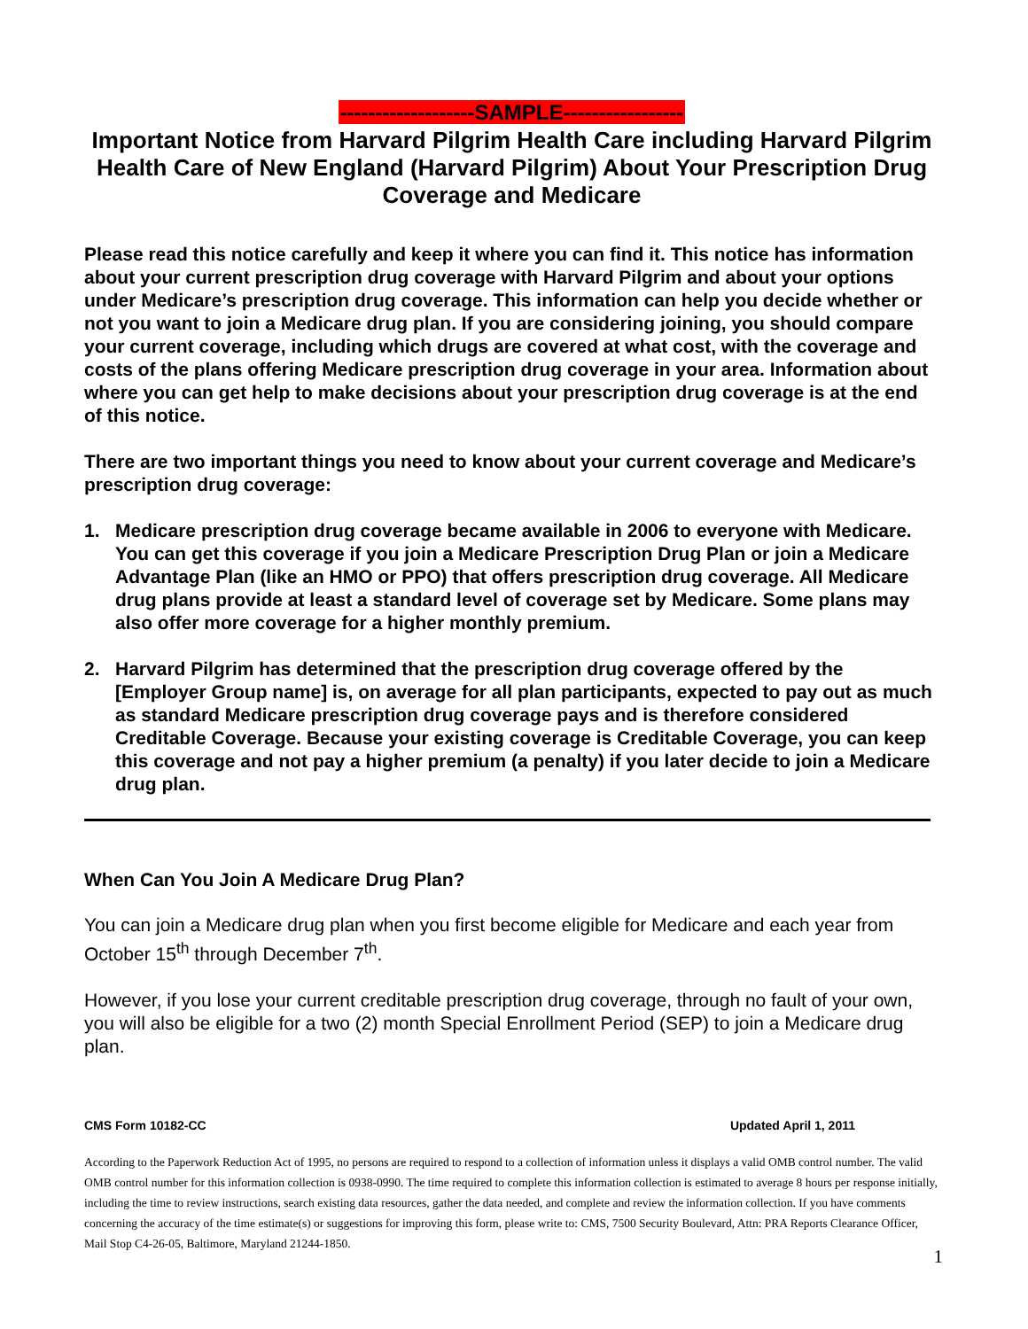-------------------SAMPLE-----------------
Important Notice from Harvard Pilgrim Health Care including Harvard Pilgrim Health Care of New England (Harvard Pilgrim) About Your Prescription Drug Coverage and Medicare
Please read this notice carefully and keep it where you can find it. This notice has information about your current prescription drug coverage with Harvard Pilgrim and about your options under Medicare’s prescription drug coverage. This information can help you decide whether or not you want to join a Medicare drug plan. If you are considering joining, you should compare your current coverage, including which drugs are covered at what cost, with the coverage and costs of the plans offering Medicare prescription drug coverage in your area. Information about where you can get help to make decisions about your prescription drug coverage is at the end of this notice.
There are two important things you need to know about your current coverage and Medicare’s prescription drug coverage:
1. Medicare prescription drug coverage became available in 2006 to everyone with Medicare. You can get this coverage if you join a Medicare Prescription Drug Plan or join a Medicare Advantage Plan (like an HMO or PPO) that offers prescription drug coverage. All Medicare drug plans provide at least a standard level of coverage set by Medicare. Some plans may also offer more coverage for a higher monthly premium.
2. Harvard Pilgrim has determined that the prescription drug coverage offered by the [Employer Group name] is, on average for all plan participants, expected to pay out as much as standard Medicare prescription drug coverage pays and is therefore considered Creditable Coverage. Because your existing coverage is Creditable Coverage, you can keep this coverage and not pay a higher premium (a penalty) if you later decide to join a Medicare drug plan.
When Can You Join A Medicare Drug Plan?
You can join a Medicare drug plan when you first become eligible for Medicare and each year from October 15<sup>th</sup> through December 7<sup>th</sup>.
However, if you lose your current creditable prescription drug coverage, through no fault of your own, you will also be eligible for a two (2) month Special Enrollment Period (SEP) to join a Medicare drug plan.
CMS Form 10182-CC Updated April 1, 2011
According to the Paperwork Reduction Act of 1995, no persons are required to respond to a collection of information unless it displays a valid OMB control number. The valid OMB control number for this information collection is 0938-0990. The time required to complete this information collection is estimated to average 8 hours per response initially, including the time to review instructions, search existing data resources, gather the data needed, and complete and review the information collection. If you have comments concerning the accuracy of the time estimate(s) or suggestions for improving this form, please write to: CMS, 7500 Security Boulevard, Attn: PRA Reports Clearance Officer, Mail Stop C4-26-05, Baltimore, Maryland 21244-1850.
1